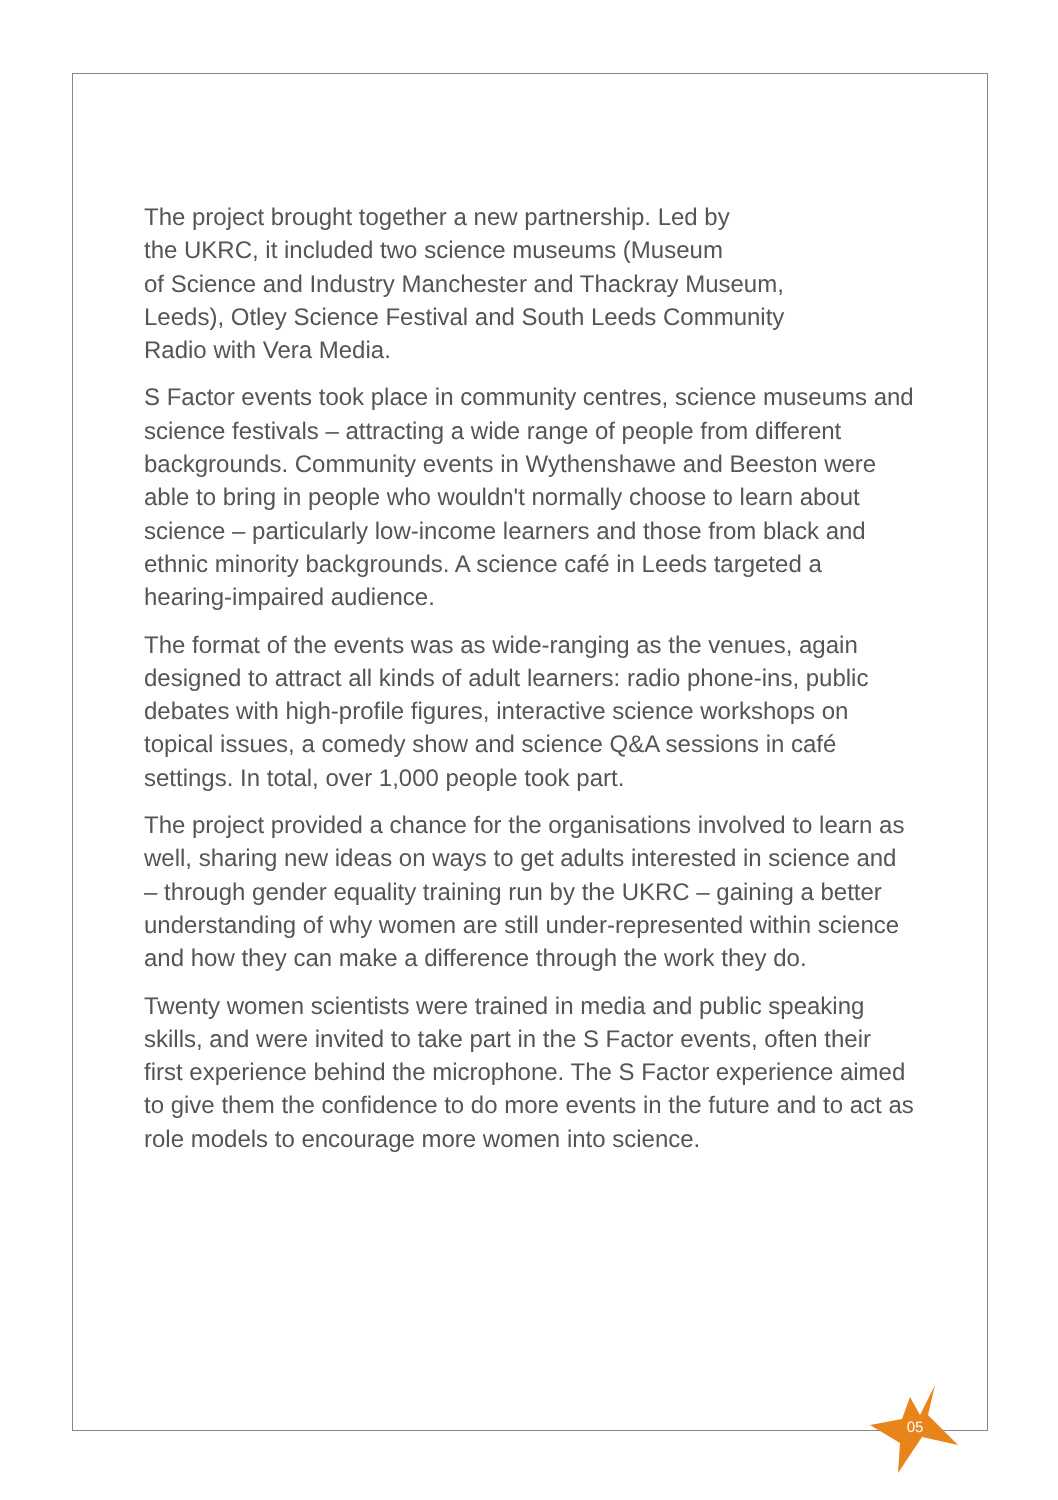The project brought together a new partnership. Led by
the UKRC, it included two science museums (Museum
of Science and Industry Manchester and Thackray Museum,
Leeds), Otley Science Festival and South Leeds Community
Radio with Vera Media.
S Factor events took place in community centres, science museums and science festivals – attracting a wide range of people from different backgrounds. Community events in Wythenshawe and Beeston were able to bring in people who wouldn't normally choose to learn about science – particularly low-income learners and those from black and ethnic minority backgrounds. A science café in Leeds targeted a hearing-impaired audience.
The format of the events was as wide-ranging as the venues, again designed to attract all kinds of adult learners: radio phone-ins, public debates with high-profile figures, interactive science workshops on topical issues, a comedy show and science Q&A sessions in café settings. In total, over 1,000 people took part.
The project provided a chance for the organisations involved to learn as well, sharing new ideas on ways to get adults interested in science and – through gender equality training run by the UKRC – gaining a better understanding of why women are still under-represented within science and how they can make a difference through the work they do.
Twenty women scientists were trained in media and public speaking skills, and were invited to take part in the S Factor events, often their first experience behind the microphone. The S Factor experience aimed to give them the confidence to do more events in the future and to act as role models to encourage more women into science.
05